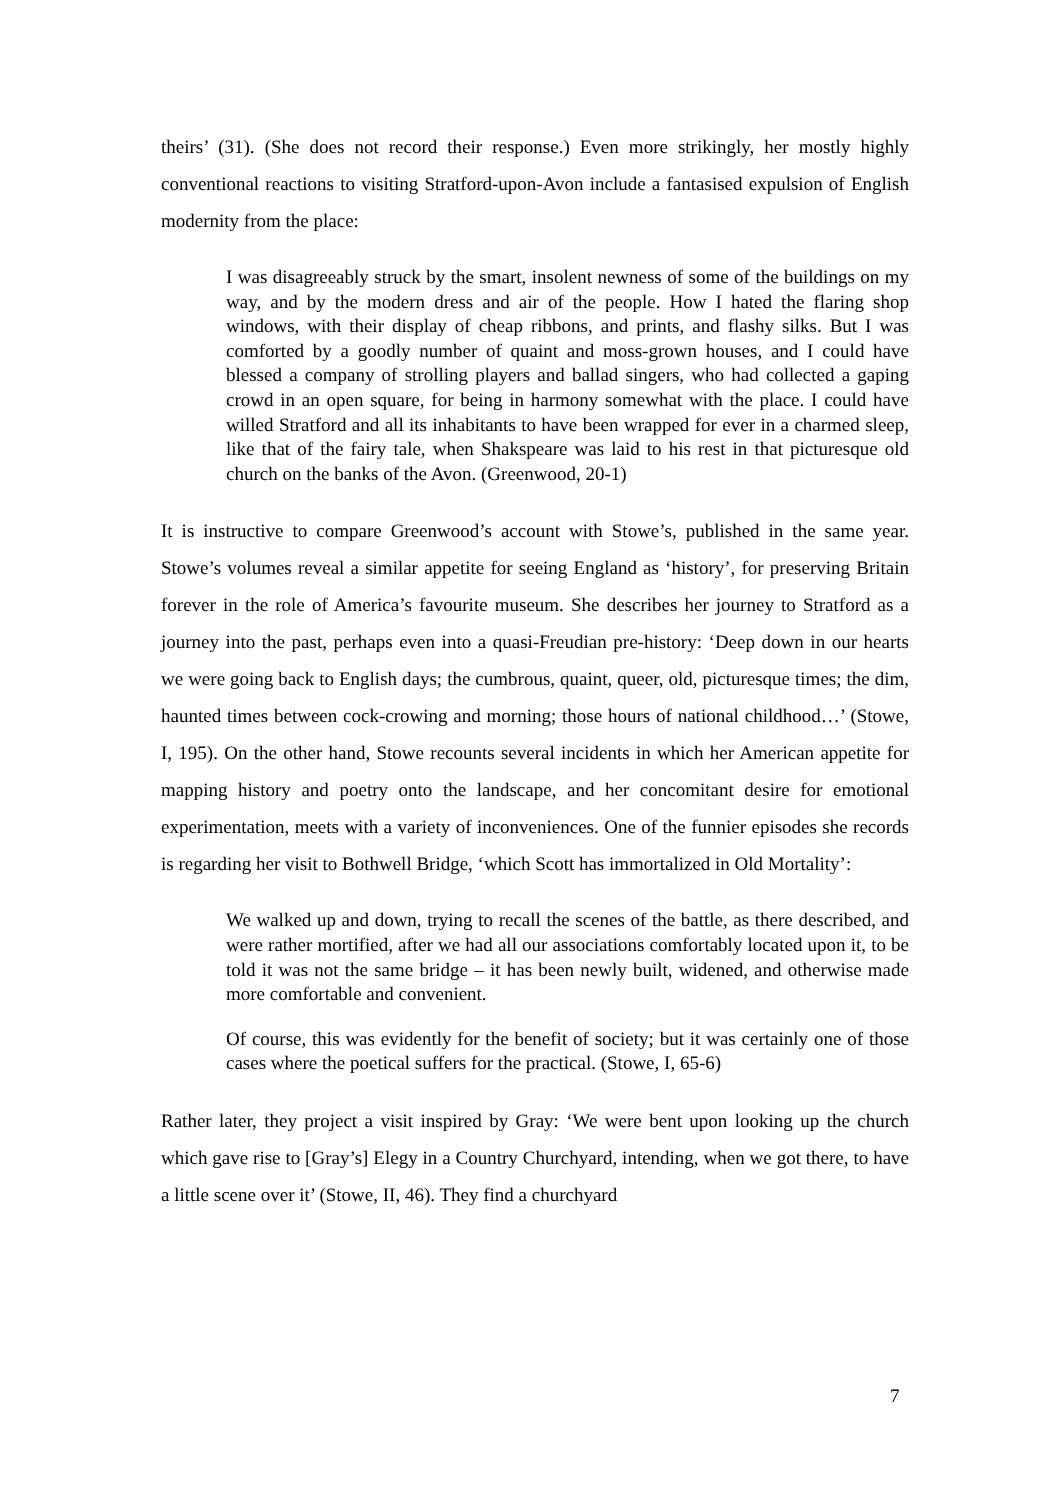theirs’ (31). (She does not record their response.) Even more strikingly, her mostly highly conventional reactions to visiting Stratford-upon-Avon include a fantasised expulsion of English modernity from the place:
I was disagreeably struck by the smart, insolent newness of some of the buildings on my way, and by the modern dress and air of the people. How I hated the flaring shop windows, with their display of cheap ribbons, and prints, and flashy silks. But I was comforted by a goodly number of quaint and moss-grown houses, and I could have blessed a company of strolling players and ballad singers, who had collected a gaping crowd in an open square, for being in harmony somewhat with the place. I could have willed Stratford and all its inhabitants to have been wrapped for ever in a charmed sleep, like that of the fairy tale, when Shakspeare was laid to his rest in that picturesque old church on the banks of the Avon. (Greenwood, 20-1)
It is instructive to compare Greenwood’s account with Stowe’s, published in the same year. Stowe’s volumes reveal a similar appetite for seeing England as ‘history’, for preserving Britain forever in the role of America’s favourite museum. She describes her journey to Stratford as a journey into the past, perhaps even into a quasi-Freudian pre-history: ‘Deep down in our hearts we were going back to English days; the cumbrous, quaint, queer, old, picturesque times; the dim, haunted times between cock-crowing and morning; those hours of national childhood…’ (Stowe, I, 195). On the other hand, Stowe recounts several incidents in which her American appetite for mapping history and poetry onto the landscape, and her concomitant desire for emotional experimentation, meets with a variety of inconveniences. One of the funnier episodes she records is regarding her visit to Bothwell Bridge, ‘which Scott has immortalized in Old Mortality’:
We walked up and down, trying to recall the scenes of the battle, as there described, and were rather mortified, after we had all our associations comfortably located upon it, to be told it was not the same bridge – it has been newly built, widened, and otherwise made more comfortable and convenient.
Of course, this was evidently for the benefit of society; but it was certainly one of those cases where the poetical suffers for the practical. (Stowe, I, 65-6)
Rather later, they project a visit inspired by Gray: ‘We were bent upon looking up the church which gave rise to [Gray’s] Elegy in a Country Churchyard, intending, when we got there, to have a little scene over it’ (Stowe, II, 46). They find a churchyard
7